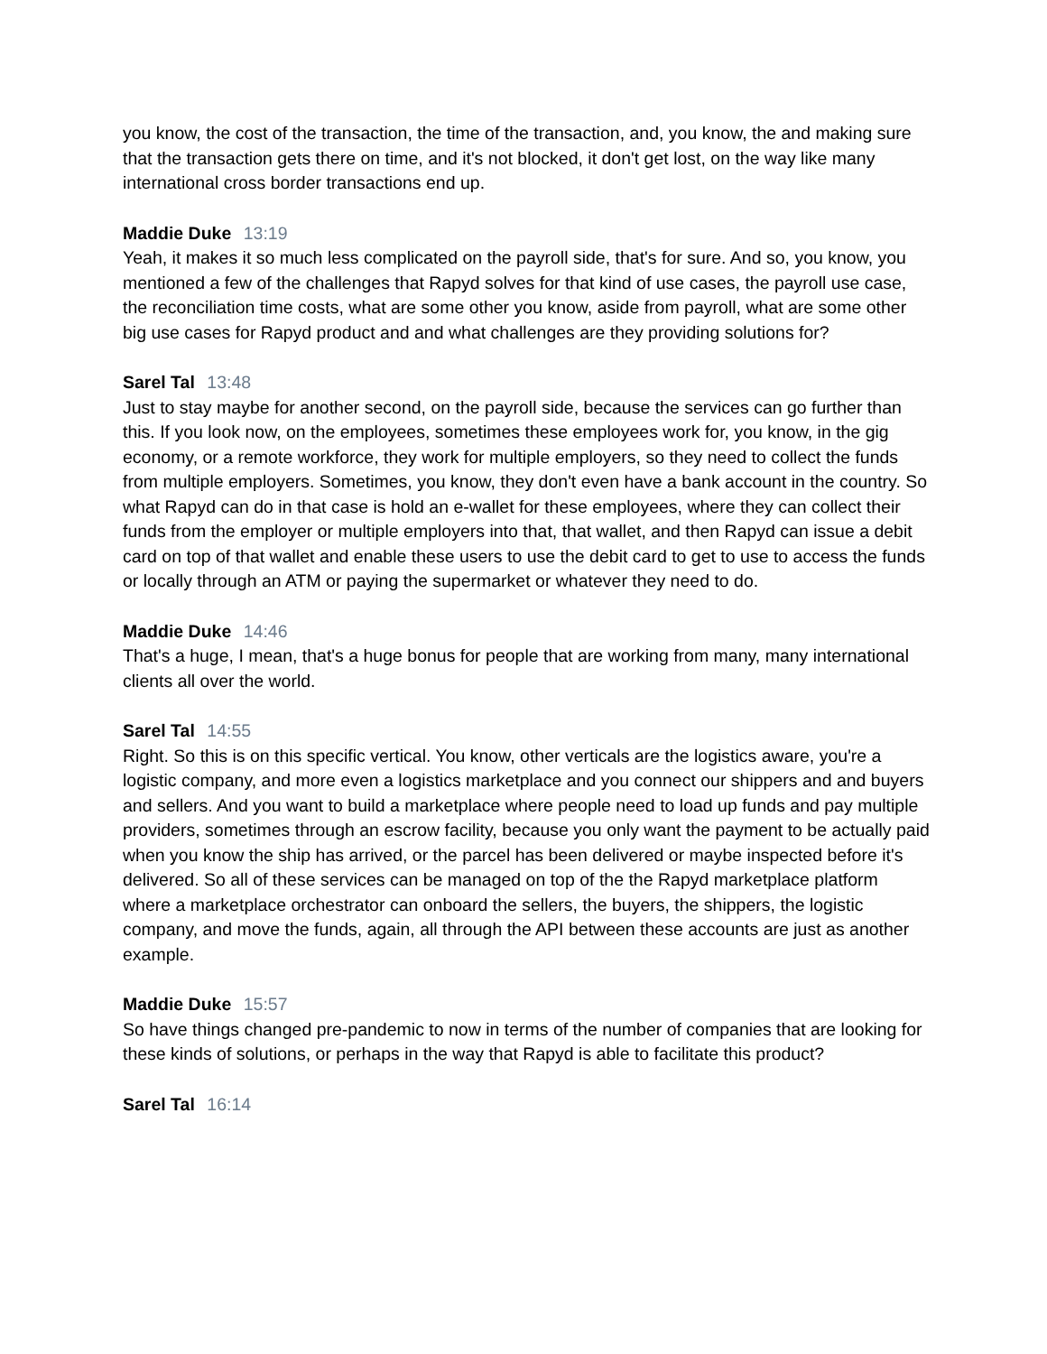you know, the cost of the transaction, the time of the transaction, and, you know, the and making sure that the transaction gets there on time, and it's not blocked, it don't get lost, on the way like many international cross border transactions end up.
Maddie Duke 13:19
Yeah, it makes it so much less complicated on the payroll side, that's for sure. And so, you know, you mentioned a few of the challenges that Rapyd solves for that kind of use cases, the payroll use case, the reconciliation time costs, what are some other you know, aside from payroll, what are some other big use cases for Rapyd product and and what challenges are they providing solutions for?
Sarel Tal 13:48
Just to stay maybe for another second, on the payroll side, because the services can go further than this. If you look now, on the employees, sometimes these employees work for, you know, in the gig economy, or a remote workforce, they work for multiple employers, so they need to collect the funds from multiple employers. Sometimes, you know, they don't even have a bank account in the country. So what Rapyd can do in that case is hold an e-wallet for these employees, where they can collect their funds from the employer or multiple employers into that, that wallet, and then Rapyd can issue a debit card on top of that wallet and enable these users to use the debit card to get to use to access the funds or locally through an ATM or paying the supermarket or whatever they need to do.
Maddie Duke 14:46
That's a huge, I mean, that's a huge bonus for people that are working from many, many international clients all over the world.
Sarel Tal 14:55
Right. So this is on this specific vertical. You know, other verticals are the logistics aware, you're a logistic company, and more even a logistics marketplace and you connect our shippers and and buyers and sellers. And you want to build a marketplace where people need to load up funds and pay multiple providers, sometimes through an escrow facility, because you only want the payment to be actually paid when you know the ship has arrived, or the parcel has been delivered or maybe inspected before it's delivered. So all of these services can be managed on top of the the Rapyd marketplace platform where a marketplace orchestrator can onboard the sellers, the buyers, the shippers, the logistic company, and move the funds, again, all through the API between these accounts are just as another example.
Maddie Duke 15:57
So have things changed pre-pandemic to now in terms of the number of companies that are looking for these kinds of solutions, or perhaps in the way that Rapyd is able to facilitate this product?
Sarel Tal 16:14